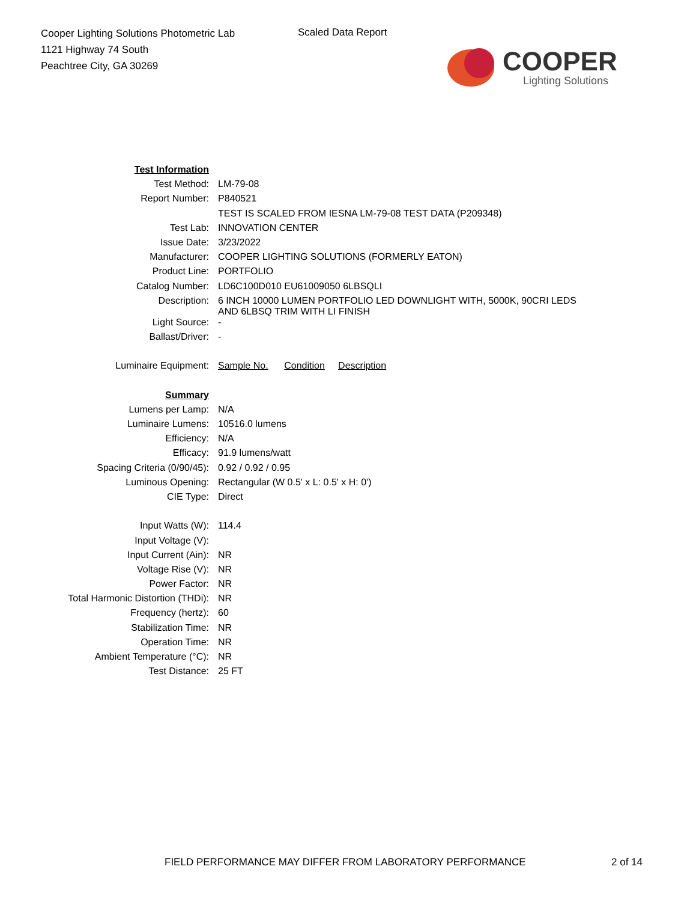Cooper Lighting Solutions Photometric Lab
1121 Highway 74 South
Peachtree City, GA 30269
Scaled Data Report
COOPER
Lighting Solutions
| Test Information | |
| Test Method: | LM-79-08 |
| Report Number: | P840521 |
| | TEST IS SCALED FROM IESNA LM-79-08 TEST DATA (P209348) |
| Test Lab: | INNOVATION CENTER |
| Issue Date: | 3/23/2022 |
| Manufacturer: | COOPER LIGHTING SOLUTIONS (FORMERLY EATON) |
| Product Line: | PORTFOLIO |
| Catalog Number: | LD6C100D010 EU61009050 6LBSQLI |
| Description: | 6 INCH 10000 LUMEN PORTFOLIO LED DOWNLIGHT WITH, 5000K, 90CRI LEDS AND 6LBSQ TRIM WITH LI FINISH |
| Light Source: | - |
| Ballast/Driver: | - |
| Luminaire Equipment: | Sample No. Condition Description |
| Summary | |
| Lumens per Lamp: | N/A |
| Luminaire Lumens: | 10516.0 lumens |
| Efficiency: | N/A |
| Efficacy: | 91.9 lumens/watt |
| Spacing Criteria (0/90/45): | 0.92 / 0.92 / 0.95 |
| Luminous Opening: | Rectangular (W 0.5' x L: 0.5' x H: 0') |
| CIE Type: | Direct |
| Input Watts (W): | 114.4 |
| Input Voltage (V): | |
| Input Current (Ain): | NR |
| Voltage Rise (V): | NR |
| Power Factor: | NR |
| Total Harmonic Distortion (THDi): | NR |
| Frequency (hertz): | 60 |
| Stabilization Time: | NR |
| Operation Time: | NR |
| Ambient Temperature (°C): | NR |
| Test Distance: | 25 FT |
FIELD PERFORMANCE MAY DIFFER FROM LABORATORY PERFORMANCE
2 of 14